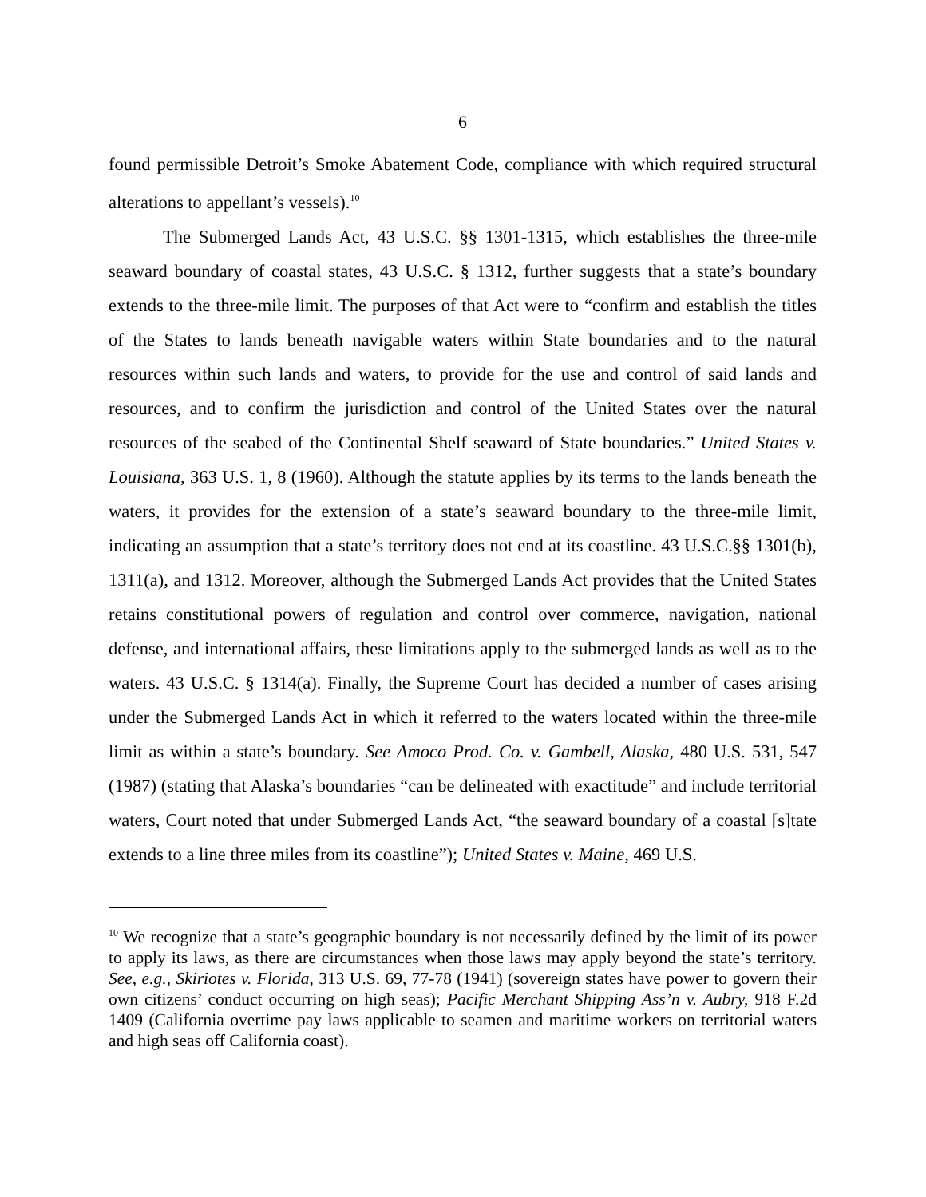6
found permissible Detroit’s Smoke Abatement Code, compliance with which required structural alterations to appellant’s vessels).<sup>10</sup>
The Submerged Lands Act, 43 U.S.C. §§ 1301-1315, which establishes the three-mile seaward boundary of coastal states, 43 U.S.C. § 1312, further suggests that a state’s boundary extends to the three-mile limit. The purposes of that Act were to “confirm and establish the titles of the States to lands beneath navigable waters within State boundaries and to the natural resources within such lands and waters, to provide for the use and control of said lands and resources, and to confirm the jurisdiction and control of the United States over the natural resources of the seabed of the Continental Shelf seaward of State boundaries.” United States v. Louisiana, 363 U.S. 1, 8 (1960). Although the statute applies by its terms to the lands beneath the waters, it provides for the extension of a state’s seaward boundary to the three-mile limit, indicating an assumption that a state’s territory does not end at its coastline. 43 U.S.C.§§ 1301(b), 1311(a), and 1312. Moreover, although the Submerged Lands Act provides that the United States retains constitutional powers of regulation and control over commerce, navigation, national defense, and international affairs, these limitations apply to the submerged lands as well as to the waters. 43 U.S.C. § 1314(a). Finally, the Supreme Court has decided a number of cases arising under the Submerged Lands Act in which it referred to the waters located within the three-mile limit as within a state’s boundary. See Amoco Prod. Co. v. Gambell, Alaska, 480 U.S. 531, 547 (1987) (stating that Alaska’s boundaries “can be delineated with exactitude” and include territorial waters, Court noted that under Submerged Lands Act, “the seaward boundary of a coastal [s]tate extends to a line three miles from its coastline”); United States v. Maine, 469 U.S.
<sup>10</sup> We recognize that a state’s geographic boundary is not necessarily defined by the limit of its power to apply its laws, as there are circumstances when those laws may apply beyond the state’s territory. See, e.g., Skiriotes v. Florida, 313 U.S. 69, 77-78 (1941) (sovereign states have power to govern their own citizens’ conduct occurring on high seas); Pacific Merchant Shipping Ass’n v. Aubry, 918 F.2d 1409 (California overtime pay laws applicable to seamen and maritime workers on territorial waters and high seas off California coast).